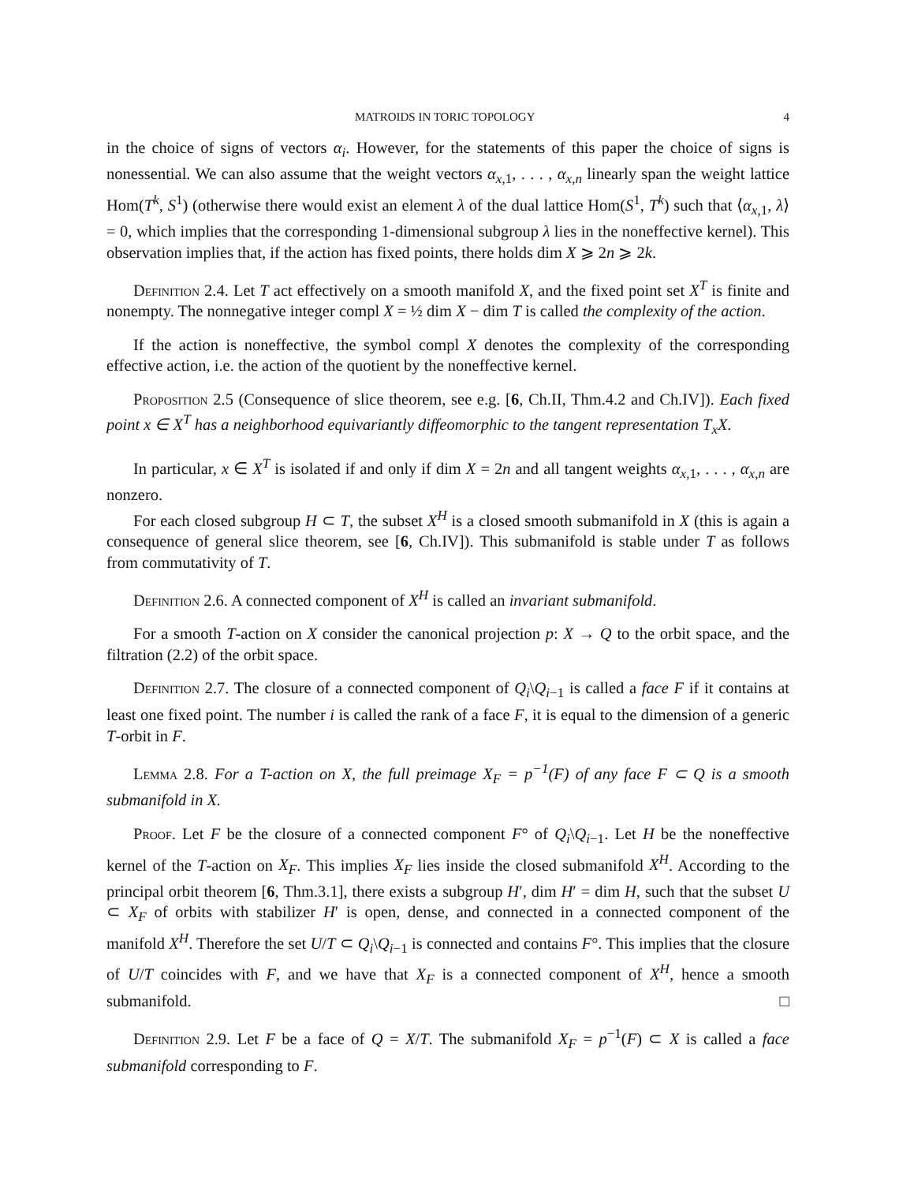MATROIDS IN TORIC TOPOLOGY 4
in the choice of signs of vectors α<sub>i</sub>. However, for the statements of this paper the choice of signs is nonessential. We can also assume that the weight vectors α<sub>x,1</sub>, . . . , α<sub>x,n</sub> linearly span the weight lattice Hom(T<sup>k</sup>, S<sup>1</sup>) (otherwise there would exist an element λ of the dual lattice Hom(S<sup>1</sup>, T<sup>k</sup>) such that ⟨α<sub>x,1</sub>, λ⟩ = 0, which implies that the corresponding 1-dimensional subgroup λ lies in the noneffective kernel). This observation implies that, if the action has fixed points, there holds dim X ⩾ 2n ⩾ 2k.
Definition 2.4. Let T act effectively on a smooth manifold X, and the fixed point set X<sup>T</sup> is finite and nonempty. The nonnegative integer compl X = ½ dim X − dim T is called the complexity of the action.
If the action is noneffective, the symbol compl X denotes the complexity of the corresponding effective action, i.e. the action of the quotient by the noneffective kernel.
Proposition 2.5 (Consequence of slice theorem, see e.g. [6, Ch.II, Thm.4.2 and Ch.IV]). Each fixed point x ∈ X<sup>T</sup> has a neighborhood equivariantly diffeomorphic to the tangent representation T<sub>x</sub>X.
In particular, x ∈ X<sup>T</sup> is isolated if and only if dim X = 2n and all tangent weights α<sub>x,1</sub>, . . . , α<sub>x,n</sub> are nonzero.
For each closed subgroup H ⊂ T, the subset X<sup>H</sup> is a closed smooth submanifold in X (this is again a consequence of general slice theorem, see [6, Ch.IV]). This submanifold is stable under T as follows from commutativity of T.
Definition 2.6. A connected component of X<sup>H</sup> is called an invariant submanifold.
For a smooth T-action on X consider the canonical projection p: X → Q to the orbit space, and the filtration (2.2) of the orbit space.
Definition 2.7. The closure of a connected component of Q<sub>i</sub>\Q<sub>i−1</sub> is called a face F if it contains at least one fixed point. The number i is called the rank of a face F, it is equal to the dimension of a generic T-orbit in F.
Lemma 2.8. For a T-action on X, the full preimage X<sub>F</sub> = p<sup>−1</sup>(F) of any face F ⊂ Q is a smooth submanifold in X.
Proof. Let F be the closure of a connected component F° of Q<sub>i</sub>\Q<sub>i−1</sub>. Let H be the noneffective kernel of the T-action on X<sub>F</sub>. This implies X<sub>F</sub> lies inside the closed submanifold X<sup>H</sup>. According to the principal orbit theorem [6, Thm.3.1], there exists a subgroup H′, dim H′ = dim H, such that the subset U ⊂ X<sub>F</sub> of orbits with stabilizer H′ is open, dense, and connected in a connected component of the manifold X<sup>H</sup>. Therefore the set U/T ⊂ Q<sub>i</sub>\Q<sub>i−1</sub> is connected and contains F°. This implies that the closure of U/T coincides with F, and we have that X<sub>F</sub> is a connected component of X<sup>H</sup>, hence a smooth submanifold. □
Definition 2.9. Let F be a face of Q = X/T. The submanifold X<sub>F</sub> = p<sup>−1</sup>(F) ⊂ X is called a face submanifold corresponding to F.